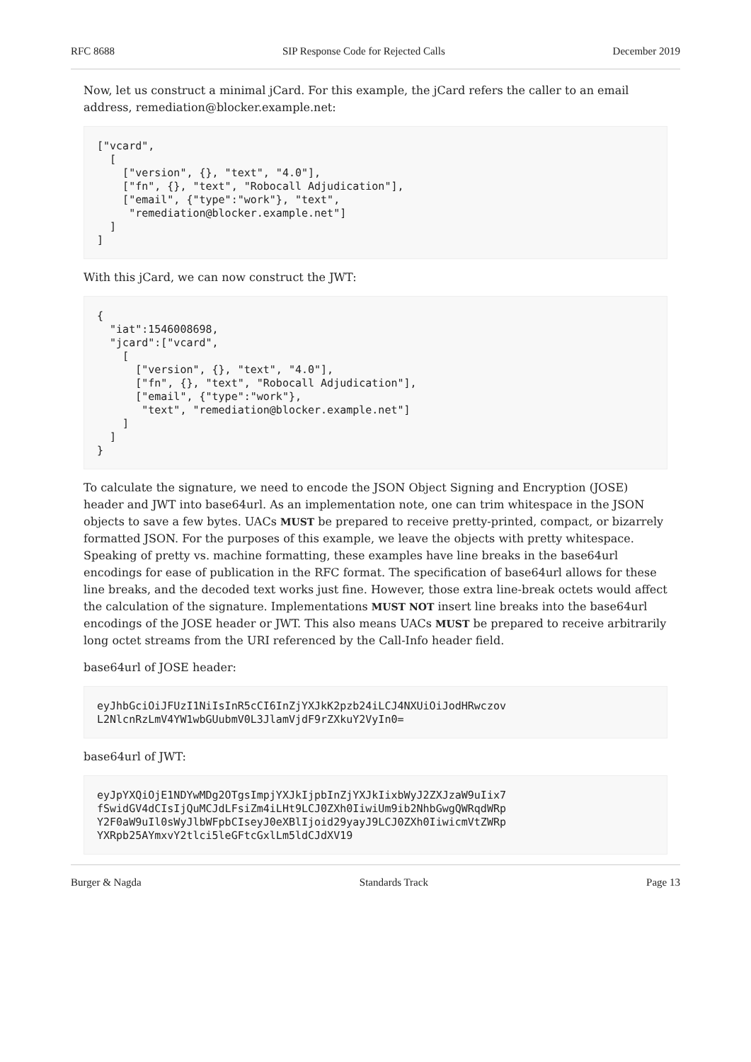RFC 8688 SIP Response Code for Rejected Calls December 2019
Now, let us construct a minimal jCard. For this example, the jCard refers the caller to an email address, remediation@blocker.example.net:
["vcard",
  [
    ["version", {}, "text", "4.0"],
    ["fn", {}, "text", "Robocall Adjudication"],
    ["email", {"type":"work"}, "text",
     "remediation@blocker.example.net"]
  ]
]
With this jCard, we can now construct the JWT:
{
  "iat":1546008698,
  "jcard":["vcard",
    [
      ["version", {}, "text", "4.0"],
      ["fn", {}, "text", "Robocall Adjudication"],
      ["email", {"type":"work"},
       "text", "remediation@blocker.example.net"]
    ]
  ]
}
To calculate the signature, we need to encode the JSON Object Signing and Encryption (JOSE) header and JWT into base64url. As an implementation note, one can trim whitespace in the JSON objects to save a few bytes. UACs MUST be prepared to receive pretty-printed, compact, or bizarrely formatted JSON. For the purposes of this example, we leave the objects with pretty whitespace. Speaking of pretty vs. machine formatting, these examples have line breaks in the base64url encodings for ease of publication in the RFC format. The specification of base64url allows for these line breaks, and the decoded text works just fine. However, those extra line-break octets would affect the calculation of the signature. Implementations MUST NOT insert line breaks into the base64url encodings of the JOSE header or JWT. This also means UACs MUST be prepared to receive arbitrarily long octet streams from the URI referenced by the Call-Info header field.
base64url of JOSE header:
eyJhbGciOiJFUzI1NiIsInR5cCI6InZjYXJkK2pzb24iLCJ4NXUiOiJodHRwczov
L2NlcnRzLmV4YW1wbGUubmV0L3JlamVjdF9rZXkuY2VyIn0=
base64url of JWT:
eyJpYXQiOjE1NDYwMDg2OTgsImpjYXJkIjpbInZjYXJkIixbWyJ2ZXJzaW9uIix7
fSwidGV4dCIsIjQuMCJdLFsiZm4iLHt9LCJ0ZXh0IiwiUm9ib2NhbGwgQWRqdWRp
Y2F0aW9uIl0sWyJlbWFpbCIseyJ0eXBlIjoid29yayJ9LCJ0ZXh0IiwicmVtZWRp
YXRpb25AYmxvY2tlci5leGFtcGxlLm5ldCJdXV19
Burger & Nagda Standards Track Page 13